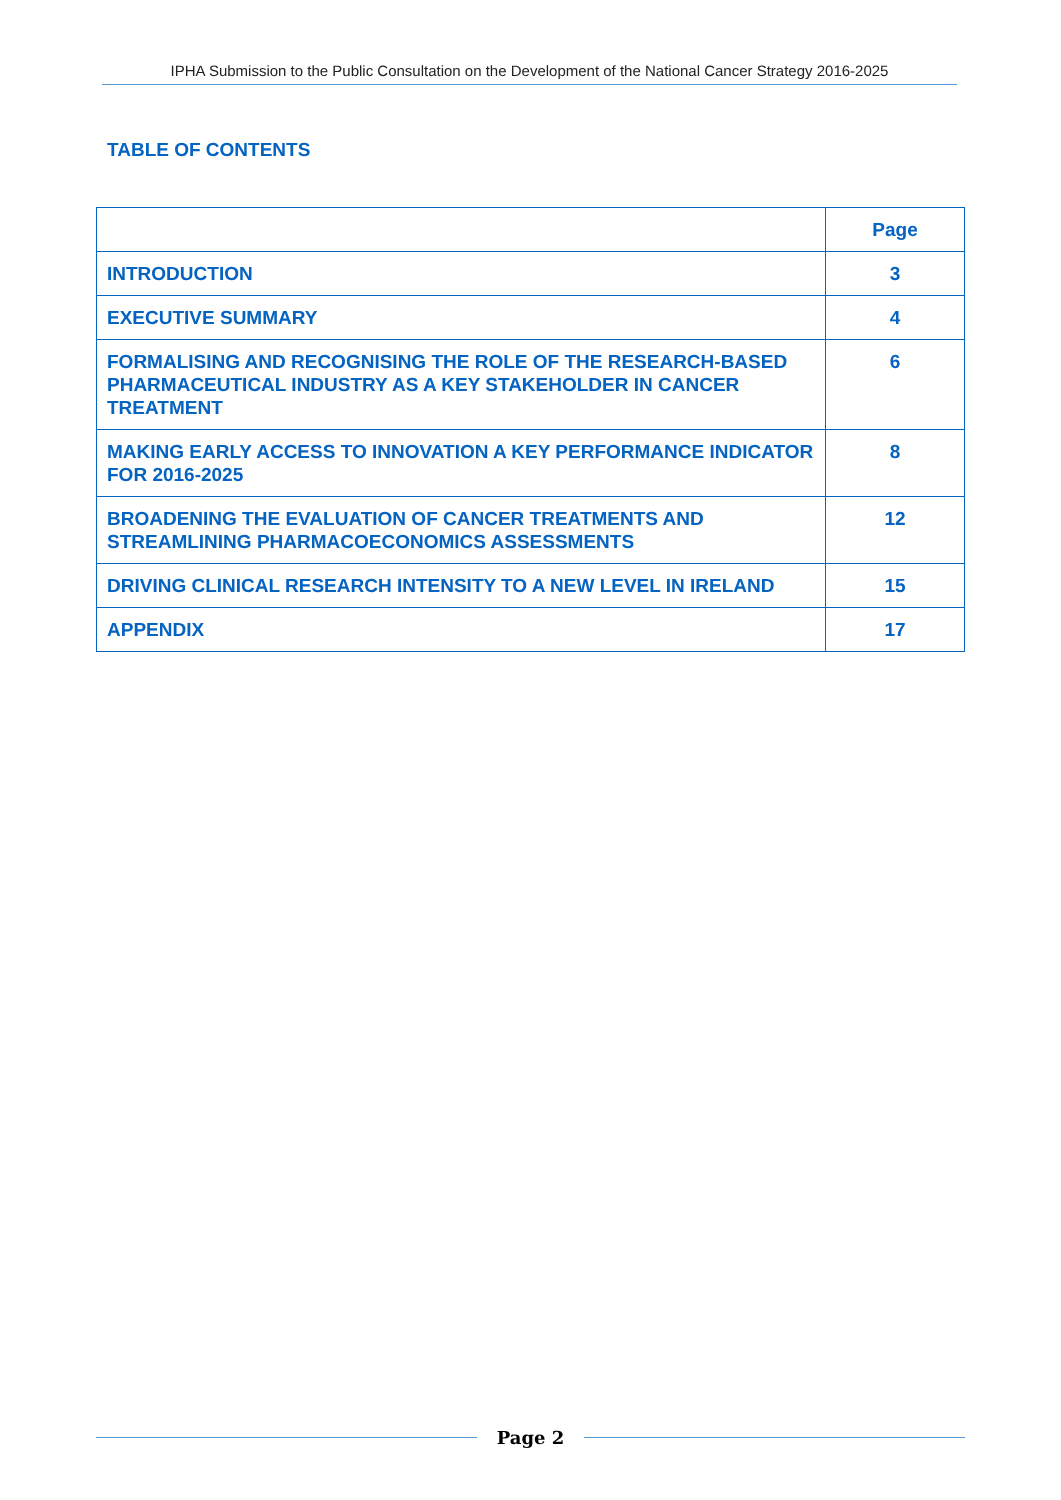IPHA Submission to the Public Consultation on the Development of the National Cancer Strategy 2016-2025
TABLE OF CONTENTS
| | Page |
| --- | --- |
| INTRODUCTION | 3 |
| EXECUTIVE SUMMARY | 4 |
| FORMALISING AND RECOGNISING THE ROLE OF THE RESEARCH-BASED PHARMACEUTICAL INDUSTRY AS A KEY STAKEHOLDER IN CANCER TREATMENT | 6 |
| MAKING EARLY ACCESS TO INNOVATION A KEY PERFORMANCE INDICATOR FOR 2016-2025 | 8 |
| BROADENING THE EVALUATION OF CANCER TREATMENTS AND STREAMLINING PHARMACOECONOMICS ASSESSMENTS | 12 |
| DRIVING CLINICAL RESEARCH INTENSITY TO A NEW LEVEL IN IRELAND | 15 |
| APPENDIX | 17 |
Page 2